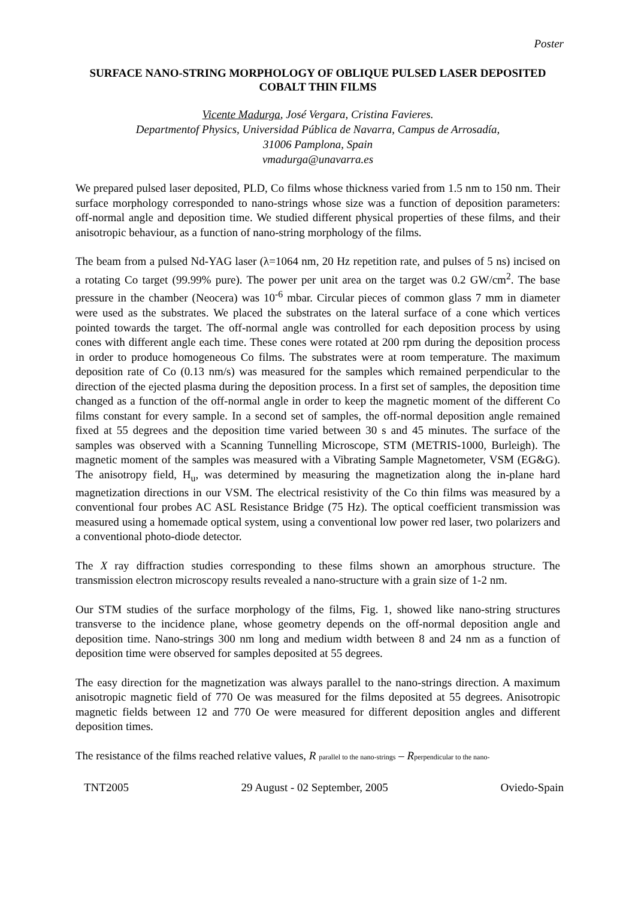Poster
SURFACE NANO-STRING MORPHOLOGY OF OBLIQUE PULSED LASER DEPOSITED COBALT THIN FILMS
Vicente Madurga, José Vergara, Cristina Favieres.
Departmentof Physics, Universidad Pública de Navarra, Campus de Arrosadía,
31006 Pamplona, Spain
vmadurga@unavarra.es
We prepared pulsed laser deposited, PLD, Co films whose thickness varied from 1.5 nm to 150 nm. Their surface morphology corresponded to nano-strings whose size was a function of deposition parameters: off-normal angle and deposition time. We studied different physical properties of these films, and their anisotropic behaviour, as a function of nano-string morphology of the films.
The beam from a pulsed Nd-YAG laser (λ=1064 nm, 20 Hz repetition rate, and pulses of 5 ns) incised on a rotating Co target (99.99% pure). The power per unit area on the target was 0.2 GW/cm<sup>2</sup>. The base pressure in the chamber (Neocera) was 10<sup>-6</sup> mbar. Circular pieces of common glass 7 mm in diameter were used as the substrates. We placed the substrates on the lateral surface of a cone which vertices pointed towards the target. The off-normal angle was controlled for each deposition process by using cones with different angle each time. These cones were rotated at 200 rpm during the deposition process in order to produce homogeneous Co films. The substrates were at room temperature. The maximum deposition rate of Co (0.13 nm/s) was measured for the samples which remained perpendicular to the direction of the ejected plasma during the deposition process. In a first set of samples, the deposition time changed as a function of the off-normal angle in order to keep the magnetic moment of the different Co films constant for every sample. In a second set of samples, the off-normal deposition angle remained fixed at 55 degrees and the deposition time varied between 30 s and 45 minutes. The surface of the samples was observed with a Scanning Tunnelling Microscope, STM (METRIS-1000, Burleigh). The magnetic moment of the samples was measured with a Vibrating Sample Magnetometer, VSM (EG&G). The anisotropy field, H<sub>u</sub>, was determined by measuring the magnetization along the in-plane hard magnetization directions in our VSM. The electrical resistivity of the Co thin films was measured by a conventional four probes AC ASL Resistance Bridge (75 Hz). The optical coefficient transmission was measured using a homemade optical system, using a conventional low power red laser, two polarizers and a conventional photo-diode detector.
The X ray diffraction studies corresponding to these films shown an amorphous structure. The transmission electron microscopy results revealed a nano-structure with a grain size of 1-2 nm.
Our STM studies of the surface morphology of the films, Fig. 1, showed like nano-string structures transverse to the incidence plane, whose geometry depends on the off-normal deposition angle and deposition time. Nano-strings 300 nm long and medium width between 8 and 24 nm as a function of deposition time were observed for samples deposited at 55 degrees.
The easy direction for the magnetization was always parallel to the nano-strings direction. A maximum anisotropic magnetic field of 770 Oe was measured for the films deposited at 55 degrees. Anisotropic magnetic fields between 12 and 770 Oe were measured for different deposition angles and different deposition times.
The resistance of the films reached relative values, R parallel to the nano-strings – Rperpendicular to the nano-
TNT2005 29 August - 02 September, 2005 Oviedo-Spain